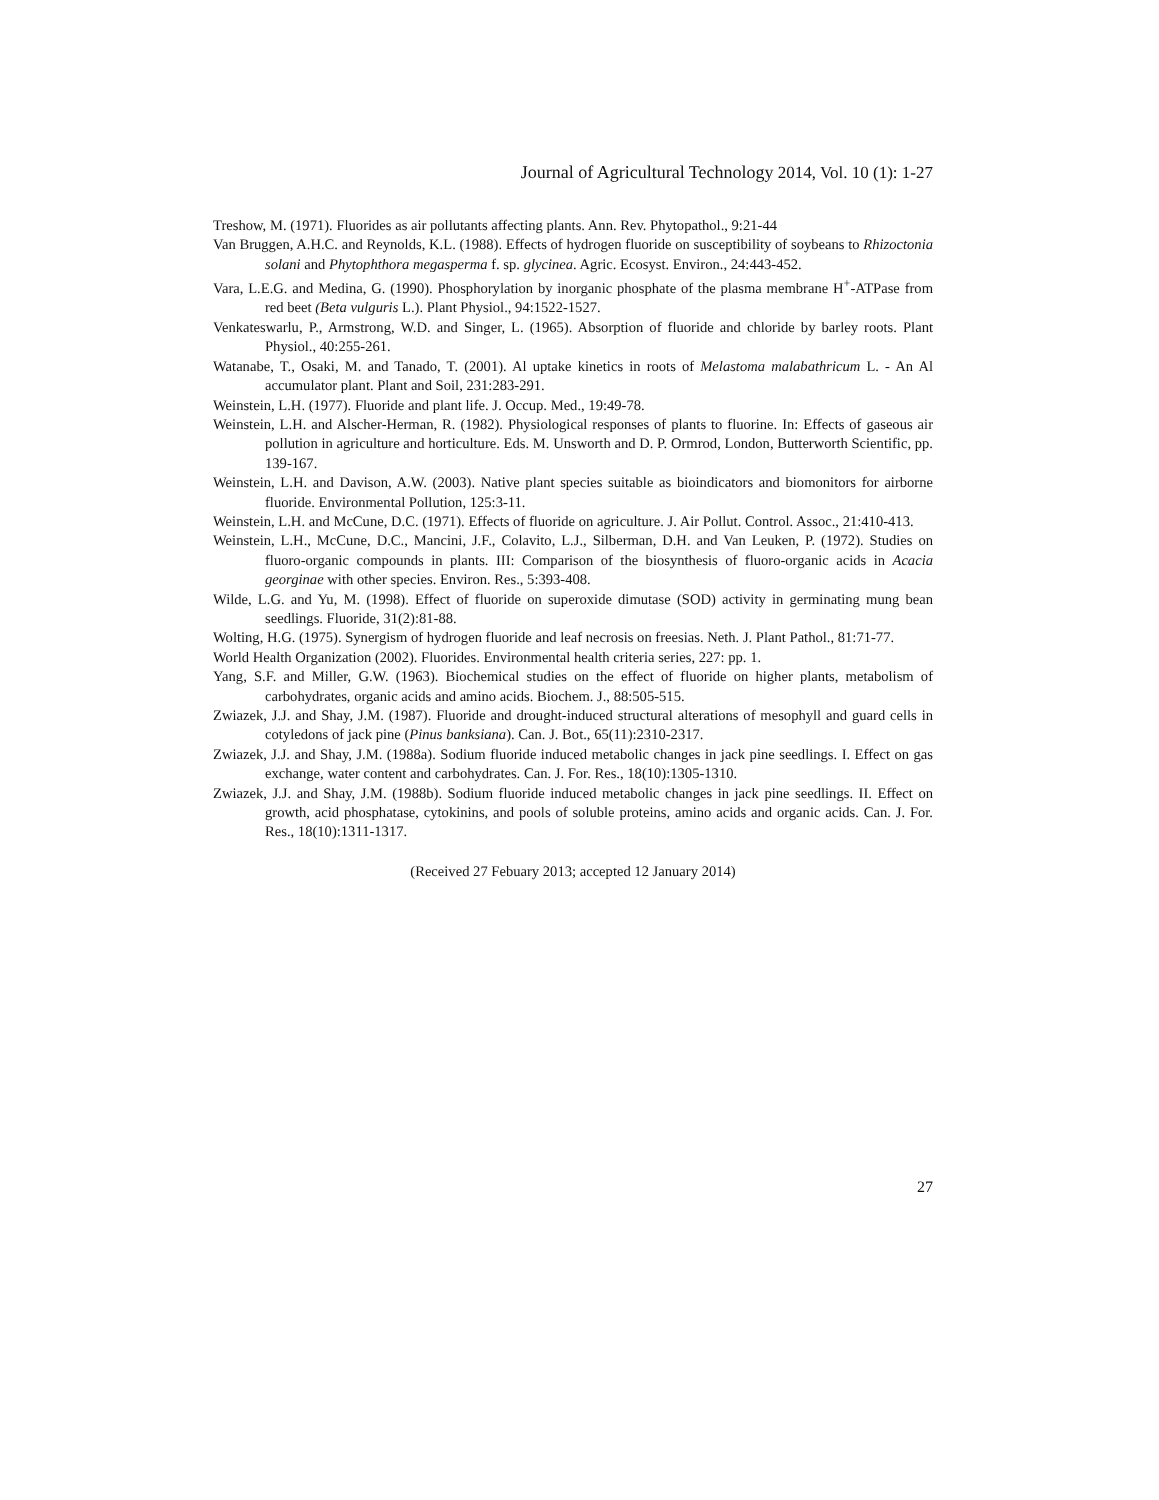Journal of Agricultural Technology 2014, Vol. 10 (1): 1-27
Treshow, M. (1971). Fluorides as air pollutants affecting plants. Ann. Rev. Phytopathol., 9:21-44
Van Bruggen, A.H.C. and Reynolds, K.L. (1988). Effects of hydrogen fluoride on susceptibility of soybeans to Rhizoctonia solani and Phytophthora megasperma f. sp. glycinea. Agric. Ecosyst. Environ., 24:443-452.
Vara, L.E.G. and Medina, G. (1990). Phosphorylation by inorganic phosphate of the plasma membrane H<sup>+</sup>-ATPase from red beet (Beta vulguris L.). Plant Physiol., 94:1522-1527.
Venkateswarlu, P., Armstrong, W.D. and Singer, L. (1965). Absorption of fluoride and chloride by barley roots. Plant Physiol., 40:255-261.
Watanabe, T., Osaki, M. and Tanado, T. (2001). Al uptake kinetics in roots of Melastoma malabathricum L. - An Al accumulator plant. Plant and Soil, 231:283-291.
Weinstein, L.H. (1977). Fluoride and plant life. J. Occup. Med., 19:49-78.
Weinstein, L.H. and Alscher-Herman, R. (1982). Physiological responses of plants to fluorine. In: Effects of gaseous air pollution in agriculture and horticulture. Eds. M. Unsworth and D. P. Ormrod, London, Butterworth Scientific, pp. 139-167.
Weinstein, L.H. and Davison, A.W. (2003). Native plant species suitable as bioindicators and biomonitors for airborne fluoride. Environmental Pollution, 125:3-11.
Weinstein, L.H. and McCune, D.C. (1971). Effects of fluoride on agriculture. J. Air Pollut. Control. Assoc., 21:410-413.
Weinstein, L.H., McCune, D.C., Mancini, J.F., Colavito, L.J., Silberman, D.H. and Van Leuken, P. (1972). Studies on fluoro-organic compounds in plants. III: Comparison of the biosynthesis of fluoro-organic acids in Acacia georginae with other species. Environ. Res., 5:393-408.
Wilde, L.G. and Yu, M. (1998). Effect of fluoride on superoxide dimutase (SOD) activity in germinating mung bean seedlings. Fluoride, 31(2):81-88.
Wolting, H.G. (1975). Synergism of hydrogen fluoride and leaf necrosis on freesias. Neth. J. Plant Pathol., 81:71-77.
World Health Organization (2002). Fluorides. Environmental health criteria series, 227: pp. 1.
Yang, S.F. and Miller, G.W. (1963). Biochemical studies on the effect of fluoride on higher plants, metabolism of carbohydrates, organic acids and amino acids. Biochem. J., 88:505-515.
Zwiazek, J.J. and Shay, J.M. (1987). Fluoride and drought-induced structural alterations of mesophyll and guard cells in cotyledons of jack pine (Pinus banksiana). Can. J. Bot., 65(11):2310-2317.
Zwiazek, J.J. and Shay, J.M. (1988a). Sodium fluoride induced metabolic changes in jack pine seedlings. I. Effect on gas exchange, water content and carbohydrates. Can. J. For. Res., 18(10):1305-1310.
Zwiazek, J.J. and Shay, J.M. (1988b). Sodium fluoride induced metabolic changes in jack pine seedlings. II. Effect on growth, acid phosphatase, cytokinins, and pools of soluble proteins, amino acids and organic acids. Can. J. For. Res., 18(10):1311-1317.
(Received 27 Febuary 2013; accepted 12 January 2014)
27